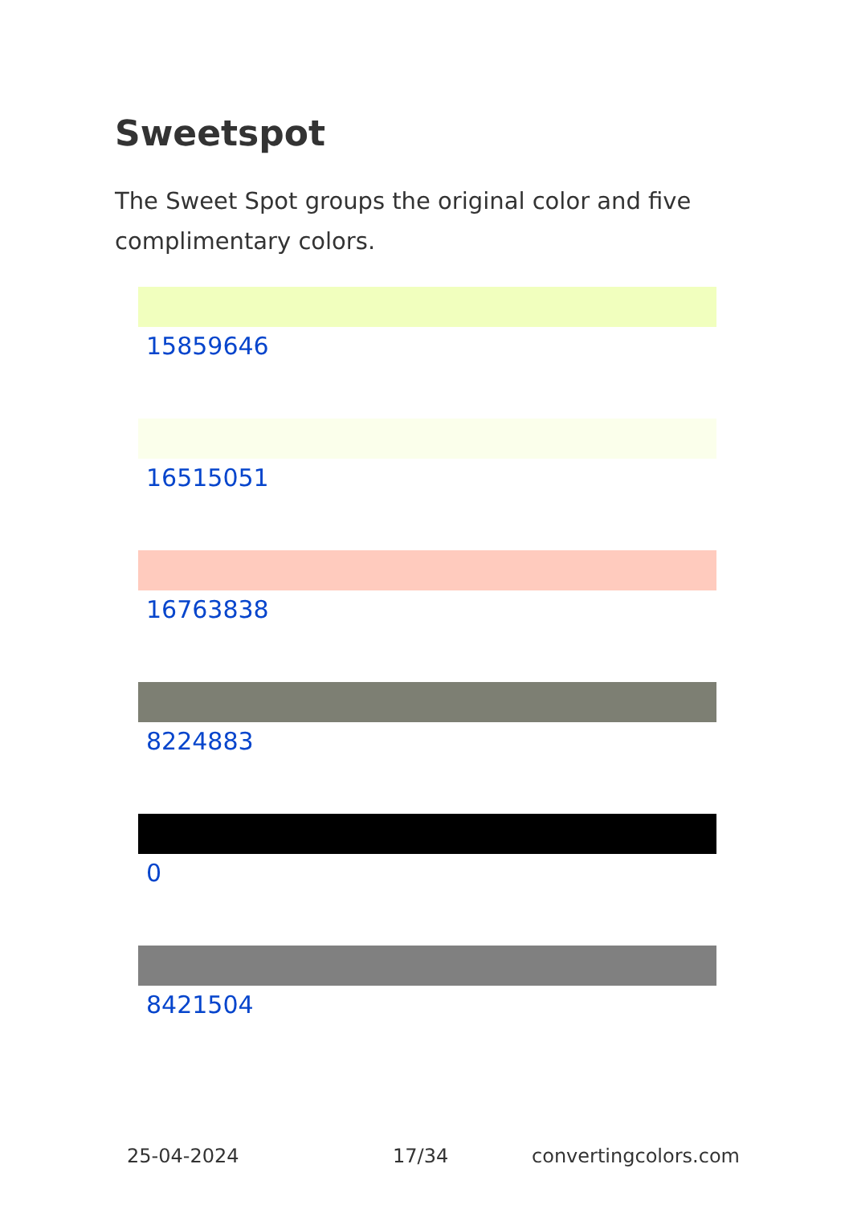Sweetspot
The Sweet Spot groups the original color and five complimentary colors.
15859646
16515051
16763838
8224883
0
8421504
25-04-2024 17/34 convertingcolors.com